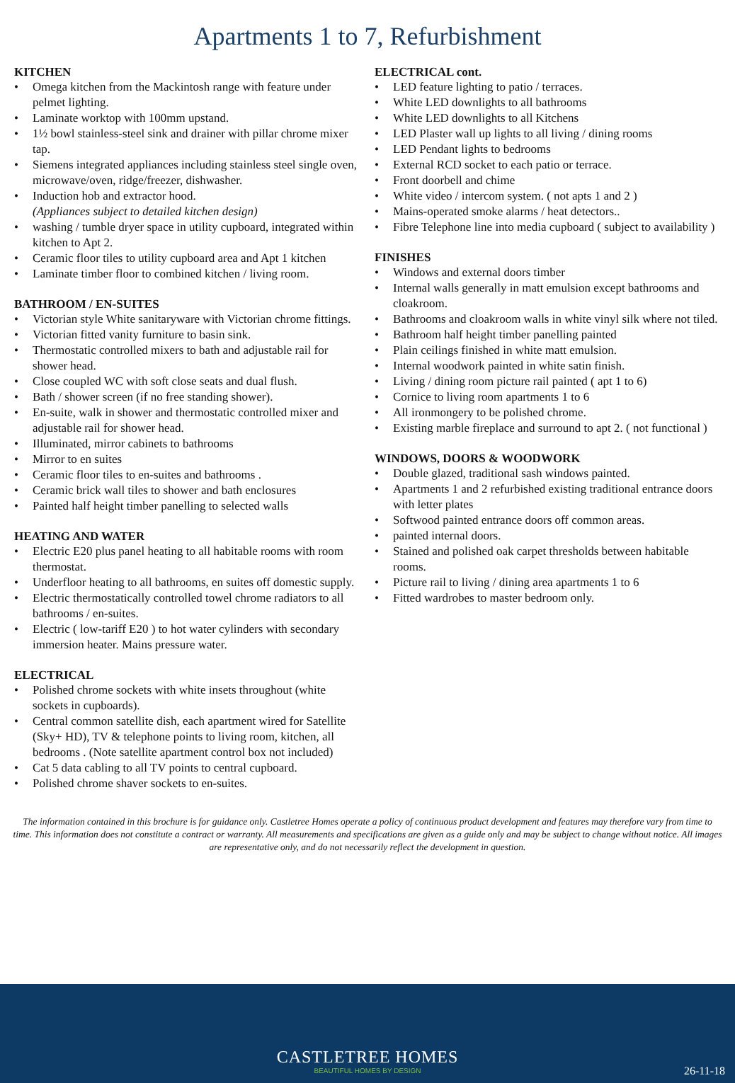Apartments 1 to 7, Refurbishment
KITCHEN
• Omega kitchen from the Mackintosh range with feature under pelmet lighting.
• Laminate worktop with 100mm upstand.
• 1½ bowl stainless-steel sink and drainer with pillar chrome mixer tap.
• Siemens integrated appliances including stainless steel single oven, microwave/oven, ridge/freezer, dishwasher.
• Induction hob and extractor hood.
(Appliances subject to detailed kitchen design)
• washing / tumble dryer space in utility cupboard, integrated within kitchen to Apt 2.
• Ceramic floor tiles to utility cupboard area and Apt 1 kitchen
• Laminate timber floor to combined kitchen / living room.
BATHROOM / EN-SUITES
• Victorian style White sanitaryware with Victorian chrome fittings.
• Victorian fitted vanity furniture to basin sink.
• Thermostatic controlled mixers to bath and adjustable rail for shower head.
• Close coupled WC with soft close seats and dual flush.
• Bath / shower screen (if no free standing shower).
• En-suite, walk in shower and thermostatic controlled mixer and adjustable rail for shower head.
• Illuminated, mirror cabinets to bathrooms
• Mirror to en suites
• Ceramic floor tiles to en-suites and bathrooms .
• Ceramic brick wall tiles to shower and bath enclosures
• Painted half height timber panelling to selected walls
HEATING AND WATER
• Electric E20 plus panel heating to all habitable rooms with room thermostat.
• Underfloor heating to all bathrooms, en suites off domestic supply.
• Electric thermostatically controlled towel chrome radiators to all bathrooms / en-suites.
• Electric ( low-tariff E20 ) to hot water cylinders with secondary immersion heater. Mains pressure water.
ELECTRICAL
• Polished chrome sockets with white insets throughout (white sockets in cupboards).
• Central common satellite dish, each apartment wired for Satellite (Sky+ HD), TV & telephone points to living room, kitchen, all bedrooms . (Note satellite apartment control box not included)
• Cat 5 data cabling to all TV points to central cupboard.
• Polished chrome shaver sockets to en-suites.
ELECTRICAL cont.
• LED feature lighting to patio / terraces.
• White LED downlights to all bathrooms
• White LED downlights to all Kitchens
• LED Plaster wall up lights to all living / dining rooms
• LED Pendant lights to bedrooms
• External RCD socket to each patio or terrace.
• Front doorbell and chime
• White video / intercom system. ( not apts 1 and 2 )
• Mains-operated smoke alarms / heat detectors..
• Fibre Telephone line into media cupboard ( subject to availability )
FINISHES
• Windows and external doors timber
• Internal walls generally in matt emulsion except bathrooms and cloakroom.
• Bathrooms and cloakroom walls in white vinyl silk where not tiled.
• Bathroom half height timber panelling painted
• Plain ceilings finished in white matt emulsion.
• Internal woodwork painted in white satin finish.
• Living / dining room picture rail painted ( apt 1 to 6)
• Cornice to living room apartments 1 to 6
• All ironmongery to be polished chrome.
• Existing marble fireplace and surround to apt 2. ( not functional )
WINDOWS, DOORS & WOODWORK
• Double glazed, traditional sash windows painted.
• Apartments 1 and 2 refurbished existing traditional entrance doors with letter plates
• Softwood painted entrance doors off common areas.
• painted internal doors.
• Stained and polished oak carpet thresholds between habitable rooms.
• Picture rail to living / dining area apartments 1 to 6
• Fitted wardrobes to master bedroom only.
The information contained in this brochure is for guidance only. Castletree Homes operate a policy of continuous product development and features may therefore vary from time to time. This information does not constitute a contract or warranty. All measurements and specifications are given as a guide only and may be subject to change without notice. All images are representative only, and do not necessarily reflect the development in question.
CASTLETREE HOMES
BEAUTIFUL HOMES BY DESIGN
26-11-18